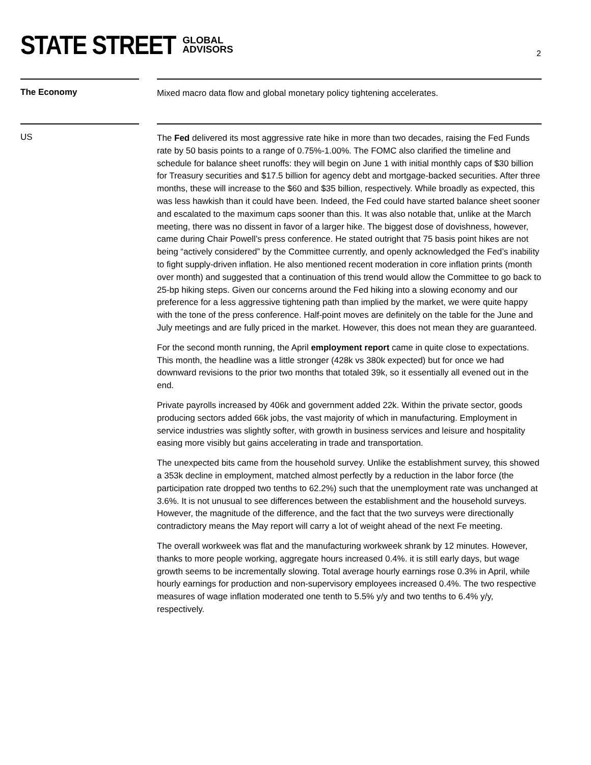STATE STREET GLOBAL
ADVISORS
2
The Economy
Mixed macro data flow and global monetary policy tightening accelerates.
US
The Fed delivered its most aggressive rate hike in more than two decades, raising the Fed Funds rate by 50 basis points to a range of 0.75%-1.00%. The FOMC also clarified the timeline and schedule for balance sheet runoffs: they will begin on June 1 with initial monthly caps of $30 billion for Treasury securities and $17.5 billion for agency debt and mortgage-backed securities. After three months, these will increase to the $60 and $35 billion, respectively. While broadly as expected, this was less hawkish than it could have been. Indeed, the Fed could have started balance sheet sooner and escalated to the maximum caps sooner than this. It was also notable that, unlike at the March meeting, there was no dissent in favor of a larger hike. The biggest dose of dovishness, however, came during Chair Powell’s press conference. He stated outright that 75 basis point hikes are not being “actively considered” by the Committee currently, and openly acknowledged the Fed’s inability to fight supply-driven inflation. He also mentioned recent moderation in core inflation prints (month over month) and suggested that a continuation of this trend would allow the Committee to go back to 25-bp hiking steps. Given our concerns around the Fed hiking into a slowing economy and our preference for a less aggressive tightening path than implied by the market, we were quite happy with the tone of the press conference. Half-point moves are definitely on the table for the June and July meetings and are fully priced in the market. However, this does not mean they are guaranteed.
For the second month running, the April employment report came in quite close to expectations. This month, the headline was a little stronger (428k vs 380k expected) but for once we had downward revisions to the prior two months that totaled 39k, so it essentially all evened out in the end.
Private payrolls increased by 406k and government added 22k. Within the private sector, goods producing sectors added 66k jobs, the vast majority of which in manufacturing. Employment in service industries was slightly softer, with growth in business services and leisure and hospitality easing more visibly but gains accelerating in trade and transportation.
The unexpected bits came from the household survey. Unlike the establishment survey, this showed a 353k decline in employment, matched almost perfectly by a reduction in the labor force (the participation rate dropped two tenths to 62.2%) such that the unemployment rate was unchanged at 3.6%. It is not unusual to see differences between the establishment and the household surveys. However, the magnitude of the difference, and the fact that the two surveys were directionally contradictory means the May report will carry a lot of weight ahead of the next Fe meeting.
The overall workweek was flat and the manufacturing workweek shrank by 12 minutes. However, thanks to more people working, aggregate hours increased 0.4%. it is still early days, but wage growth seems to be incrementally slowing. Total average hourly earnings rose 0.3% in April, while hourly earnings for production and non-supervisory employees increased 0.4%. The two respective measures of wage inflation moderated one tenth to 5.5% y/y and two tenths to 6.4% y/y, respectively.